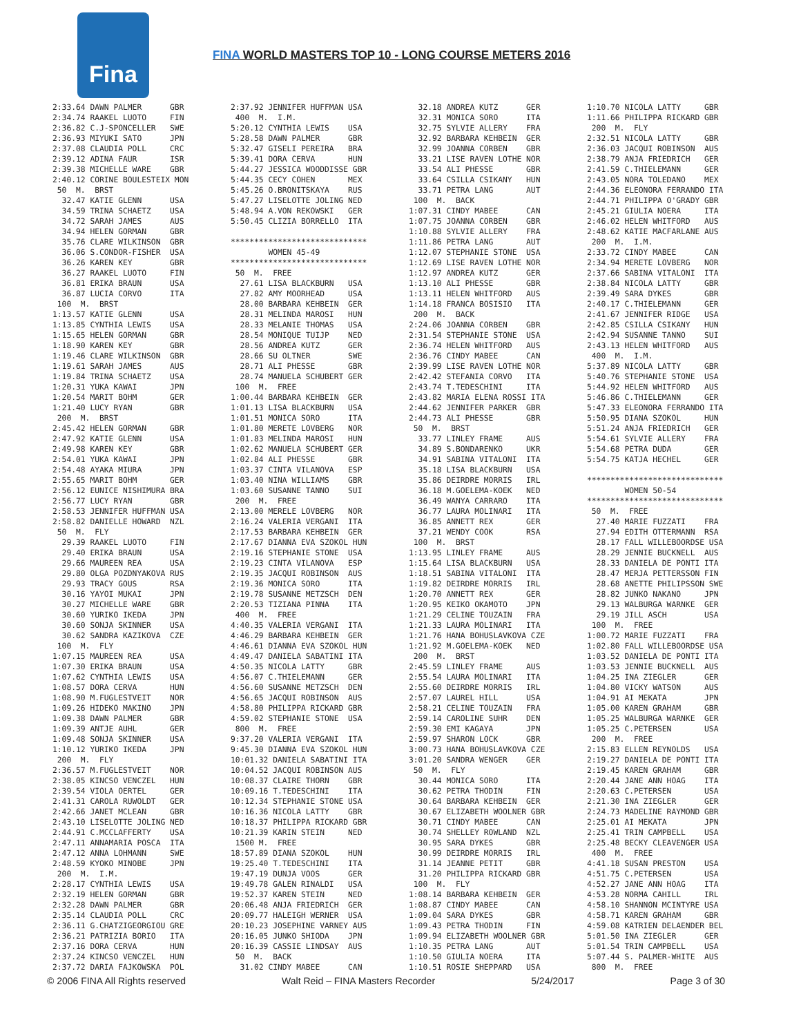Fina
FINA WORLD MASTERS TOP 10 - LONG COURSE METERS 2016
2:33.64 DAWN PALMER      GBR
2:34.74 RAAKEL LUOTO     FIN
2:36.82 C.J-SPONCELLER   SWE
2:36.93 MIYUKI SATO      JPN
2:37.08 CLAUDIA POLL     CRC
2:39.12 ADINA FAUR       ISR
2:39.38 MICHELLE WARE    GBR
2:40.12 CORINE BOULESTEIX MON
 50  M.  BRST
  32.47 KATIE GLENN      USA
  34.59 TRINA SCHAETZ    USA
  34.72 SARAH JAMES      AUS
  34.94 HELEN GORMAN     GBR
  35.76 CLARE WILKINSON  GBR
  36.06 S.CONDOR-FISHER  USA
  36.26 KAREN KEY        GBR
  36.27 RAAKEL LUOTO     FIN
  36.81 ERIKA BRAUN      USA
  36.87 LUCIA CORVO      ITA
 100  M.  BRST
1:13.57 KATIE GLENN      USA
1:13.85 CYNTHIA LEWIS    USA
1:15.65 HELEN GORMAN     GBR
1:18.90 KAREN KEY        GBR
1:19.46 CLARE WILKINSON  GBR
1:19.61 SARAH JAMES      AUS
1:19.84 TRINA SCHAETZ    USA
1:20.31 YUKA KAWAI       JPN
1:20.54 MARIT BOHM       GER
1:21.40 LUCY RYAN        GBR
 200  M.  BRST
2:45.42 HELEN GORMAN     GBR
2:47.92 KATIE GLENN      USA
2:49.98 KAREN KEY        GBR
2:54.01 YUKA KAWAI       JPN
2:54.48 AYAKA MIURA      JPN
2:55.65 MARIT BOHM       GER
2:56.12 EUNICE NISHIMURA BRA
2:56.77 LUCY RYAN        GBR
2:58.53 JENNIFER HUFFMAN USA
2:58.82 DANIELLE HOWARD  NZL
 50  M.  FLY
  29.39 RAAKEL LUOTO     FIN
  29.40 ERIKA BRAUN      USA
  29.66 MAUREEN REA      USA
  29.80 OLGA POZDNYAKOVA RUS
  29.93 TRACY GOUS       RSA
  30.16 YAYOI MUKAI      JPN
  30.27 MICHELLE WARE    GBR
  30.60 YURIKO IKEDA     JPN
  30.60 SONJA SKINNER    USA
  30.62 SANDRA KAZIKOVA  CZE
 100  M.  FLY
1:07.15 MAUREEN REA      USA
1:07.30 ERIKA BRAUN      USA
1:07.62 CYNTHIA LEWIS    USA
1:08.57 DORA CERVA       HUN
1:08.90 M.FUGLESTVEIT    NOR
1:09.26 HIDEKO MAKINO    JPN
1:09.38 DAWN PALMER      GBR
1:09.39 ANTJE AUHL       GER
1:09.48 SONJA SKINNER    USA
1:10.12 YURIKO IKEDA     JPN
 200  M.  FLY
2:36.57 M.FUGLESTVEIT    NOR
2:38.05 KINCSO VENCZEL   HUN
2:39.54 VIOLA OERTEL     GER
2:41.31 CAROLA RUWOLDT   GER
2:42.66 JANET MCLEAN     GBR
2:43.10 LISELOTTE JOLING NED
2:44.91 C.MCCLAFFERTY    USA
2:47.11 ANNAMARIA POSCA  ITA
2:47.12 ANNA LOHMANN     SWE
2:48.59 KYOKO MINOBE     JPN
 200  M.  I.M.
2:28.17 CYNTHIA LEWIS    USA
2:32.19 HELEN GORMAN     GBR
2:32.28 DAWN PALMER      GBR
2:35.14 CLAUDIA POLL     CRC
2:36.11 G.CHATZIGEORGIOU GRE
2:36.21 PATRIZIA BORIO   ITA
2:37.16 DORA CERVA       HUN
2:37.24 KINCSO VENCZEL   HUN
2:37.72 DARIA FAJKOWSKA  POL
2:37.92 JENNIFER HUFFMAN USA
 400  M.  I.M.
5:20.12 CYNTHIA LEWIS    USA
5:28.58 DAWN PALMER      GBR
5:32.47 GISELI PEREIRA   BRA
5:39.41 DORA CERVA       HUN
5:44.27 JESSICA WOODDISSE GBR
5:44.35 CECY COHEN       MEX
5:45.26 O.BRONITSKAYA    RUS
5:47.27 LISELOTTE JOLING NED
5:48.94 A.VON REKOWSKI   GER
5:50.45 CLIZIA BORRELLO  ITA

*****************************
        WOMEN 45-49
*****************************
 50  M.  FREE
  27.61 LISA BLACKBURN   USA
  27.82 AMY MOORHEAD     USA
  28.00 BARBARA KEHBEIN  GER
  28.31 MELINDA MAROSI   HUN
  28.33 MELANIE THOMAS   USA
  28.54 MONIQUE TUIJP    NED
  28.56 ANDREA KUTZ      GER
  28.66 SU OLTNER        SWE
  28.71 ALI PHESSE       GBR
  28.74 MANUELA SCHUBERT GER
 100  M.  FREE
1:00.44 BARBARA KEHBEIN  GER
1:01.13 LISA BLACKBURN   USA
1:01.51 MONICA SORO      ITA
1:01.80 MERETE LOVBERG   NOR
1:01.83 MELINDA MAROSI   HUN
1:02.62 MANUELA SCHUBERT GER
1:02.84 ALI PHESSE       GBR
1:03.37 CINTA VILANOVA   ESP
1:03.40 NINA WILLIAMS    GBR
1:03.60 SUSANNE TANNO    SUI
 200  M.  FREE
2:13.00 MERELE LOVBERG   NOR
2:16.24 VALERIA VERGANI  ITA
2:17.53 BARBARA KEHBEIN  GER
2:17.67 DIANNA EVA SZOKOL HUN
2:19.16 STEPHANIE STONE  USA
2:19.23 CINTA VILANOVA   ESP
2:19.35 JACQUI ROBINSON  AUS
2:19.36 MONICA SORO      ITA
2:19.78 SUSANNE METZSCH  DEN
2:20.53 TIZIANA PINNA    ITA
 400  M.  FREE
4:40.35 VALERIA VERGANI  ITA
4:46.29 BARBARA KEHBEIN  GER
4:46.61 DIANNA EVA SZOKOL HUN
4:49.47 DANIELA SABATINI ITA
4:50.35 NICOLA LATTY     GBR
4:56.07 C.THIELEMANN     GER
4:56.60 SUSANNE METZSCH  DEN
4:56.65 JACQUI ROBINSON  AUS
4:58.80 PHILIPPA RICKARD GBR
4:59.02 STEPHANIE STONE  USA
 800  M.  FREE
9:37.20 VALERIA VERGANI  ITA
9:45.30 DIANNA EVA SZOKOL HUN
10:01.32 DANIELA SABATINI ITA
10:04.52 JACQUI ROBINSON AUS
10:08.37 CLAIRE THORN    GBR
10:09.16 T.TEDESCHINI    ITA
10:12.34 STEPHANIE STONE USA
10:16.36 NICOLA LATTY    GBR
10:18.37 PHILIPPA RICKARD GBR
10:21.39 KARIN STEIN     NED
 1500 M.  FREE
18:57.89 DIANA SZOKOL    HUN
19:25.40 T.TEDESCHINI    ITA
19:47.19 DUNJA VOOS      GER
19:49.78 GALEN RINALDI   USA
19:52.37 KAREN STEIN     NED
20:06.48 ANJA FRIEDRICH  GER
20:09.77 HALEIGH WERNER  USA
20:10.23 JOSEPHINE VARNEY AUS
20:16.05 JUNKO SHIODA    JPN
20:16.39 CASSIE LINDSAY  AUS
 50  M.  BACK
  31.02 CINDY MABEE      CAN
  32.18 ANDREA KUTZ      GER
  32.31 MONICA SORO      ITA
  32.75 SYLVIE ALLERY    FRA
  32.92 BARBARA KEHBEIN  GER
  32.99 JOANNA CORBEN    GBR
  33.21 LISE RAVEN LOTHE NOR
  33.54 ALI PHESSE       GBR
  33.64 CSILLA CSIKANY   HUN
  33.71 PETRA LANG       AUT
 100  M.  BACK
1:07.31 CINDY MABEE      CAN
1:07.75 JOANNA CORBEN    GBR
1:10.88 SYLVIE ALLERY    FRA
1:11.86 PETRA LANG       AUT
1:12.07 STEPHANIE STONE  USA
1:12.69 LISE RAVEN LOTHE NOR
1:12.97 ANDREA KUTZ      GER
1:13.10 ALI PHESSE       GBR
1:13.11 HELEN WHITFORD   AUS
1:14.18 FRANCA BOSISIO   ITA
 200  M.  BACK
2:24.06 JOANNA CORBEN    GBR
2:31.54 STEPHANIE STONE  USA
2:36.74 HELEN WHITFORD   AUS
2:36.76 CINDY MABEE      CAN
2:39.99 LISE RAVEN LOTHE NOR
2:42.42 STEFANIA CORVO   ITA
2:43.74 T.TEDESCHINI     ITA
2:43.82 MARIA ELENA ROSSI ITA
2:44.62 JENNIFER PARKER  GBR
2:44.73 ALI PHESSE       GBR
 50  M.  BRST
  33.77 LINLEY FRAME     AUS
  34.89 S.BONDARENKO     UKR
  34.91 SABINA VITALONI  ITA
  35.18 LISA BLACKBURN   USA
  35.86 DEIRDRE MORRIS   IRL
  36.18 M.GOELEMA-KOEK   NED
  36.49 WANYA CARRARO    ITA
  36.77 LAURA MOLINARI   ITA
  36.85 ANNETT REX       GER
  37.21 WENDY COOK       RSA
 100  M.  BRST
1:13.95 LINLEY FRAME     AUS
1:15.64 LISA BLACKBURN   USA
1:18.51 SABINA VITALONI  ITA
1:19.82 DEIRDRE MORRIS   IRL
1:20.70 ANNETT REX       GER
1:20.95 KEIKO OKAMOTO    JPN
1:21.29 CELINE TOUZAIN   FRA
1:21.33 LAURA MOLINARI   ITA
1:21.76 HANA BOHUSLAVKOVA CZE
1:21.92 M.GOELEMA-KOEK   NED
 200  M.  BRST
2:45.59 LINLEY FRAME     AUS
2:55.54 LAURA MOLINARI   ITA
2:55.60 DEIRDRE MORRIS   IRL
2:57.07 LAUREL HILL      USA
2:58.21 CELINE TOUZAIN   FRA
2:59.14 CAROLINE SUHR    DEN
2:59.30 EMI KAGAYA       JPN
2:59.97 SHARON LOCK      GBR
3:00.73 HANA BOHUSLAVKOVA CZE
3:01.20 SANDRA WENGER    GER
 50  M.  FLY
  30.44 MONICA SORO      ITA
  30.62 PETRA THODIN     FIN
  30.64 BARBARA KEHBEIN  GER
  30.67 ELIZABETH WOOLNER GBR
  30.71 CINDY MABEE      CAN
  30.74 SHELLEY ROWLAND  NZL
  30.95 SARA DYKES       GBR
  30.99 DEIRDRE MORRIS   IRL
  31.14 JEANNE PETIT     GBR
  31.20 PHILIPPA RICKARD GBR
 100  M.  FLY
1:08.14 BARBARA KEHBEIN  GER
1:08.87 CINDY MABEE      CAN
1:09.04 SARA DYKES       GBR
1:09.43 PETRA THODIN     FIN
1:09.94 ELIZABETH WOOLNER GBR
1:10.35 PETRA LANG       AUT
1:10.50 GIULIA NOERA     ITA
1:10.51 ROSIE SHEPPARD   USA
1:10.70 NICOLA LATTY     GBR
1:11.66 PHILIPPA RICKARD GBR
 200  M.  FLY
2:32.51 NICOLA LATTY     GBR
2:36.03 JACQUI ROBINSON  AUS
2:38.79 ANJA FRIEDRICH   GER
2:41.59 C.THIELEMANN     GER
2:43.05 NORA TOLEDANO    MEX
2:44.36 ELEONORA FERRANDO ITA
2:44.71 PHILIPPA O'GRADY GBR
2:45.21 GIULIA NOERA     ITA
2:46.02 HELEN WHITFORD   AUS
2:48.62 KATIE MACFARLANE AUS
 200  M.  I.M.
2:33.72 CINDY MABEE      CAN
2:34.94 MERETE LOVBERG   NOR
2:37.66 SABINA VITALONI  ITA
2:38.84 NICOLA LATTY     GBR
2:39.49 SARA DYKES       GBR
2:40.17 C.THIELEMANN     GER
2:41.67 JENNIFER RIDGE   USA
2:42.85 CSILLA CSIKANY   HUN
2:42.94 SUSANNE TANNO    SUI
2:43.13 HELEN WHITFORD   AUS
 400  M.  I.M.
5:37.89 NICOLA LATTY     GBR
5:40.76 STEPHANIE STONE  USA
5:44.92 HELEN WHITFORD   AUS
5:46.86 C.THIELEMANN     GER
5:47.33 ELEONORA FERRANDO ITA
5:50.95 DIANA SZOKOL     HUN
5:51.24 ANJA FRIEDRICH   GER
5:54.61 SYLVIE ALLERY    FRA
5:54.68 PETRA DUDA       GER
5:54.75 KATJA HECHEL     GER

*****************************
        WOMEN 50-54
*****************************
 50  M.  FREE
  27.40 MARIE FUZZATI    FRA
  27.94 EDITH OTTERMANN  RSA
  28.17 FALL WILLEBOORDSE USA
  28.29 JENNIE BUCKNELL  AUS
  28.33 DANIELA DE PONTI ITA
  28.47 MERJA PETTERSSON FIN
  28.68 ANETTE PHILIPSSON SWE
  28.82 JUNKO NAKANO     JPN
  29.13 WALBURGA WARNKE  GER
  29.19 JILL ASCH        USA
 100  M.  FREE
1:00.72 MARIE FUZZATI    FRA
1:02.80 FALL WILLEBOORDSE USA
1:03.52 DANIELA DE PONTI ITA
1:03.53 JENNIE BUCKNELL  AUS
1:04.25 INA ZIEGLER      GER
1:04.80 VICKY WATSON     AUS
1:04.91 AI MEKATA        JPN
1:05.00 KAREN GRAHAM     GBR
1:05.25 WALBURGA WARNKE  GER
1:05.25 C.PETERSEN       USA
 200  M.  FREE
2:15.83 ELLEN REYNOLDS   USA
2:19.27 DANIELA DE PONTI ITA
2:19.45 KAREN GRAHAM     GBR
2:20.44 JANE ANN HOAG    ITA
2:20.63 C.PETERSEN       USA
2:21.30 INA ZIEGLER      GER
2:24.73 MADELINE RAYMOND GBR
2:25.01 AI MEKATA        JPN
2:25.41 TRIN CAMPBELL    USA
2:25.48 BECKY CLEAVENGER USA
 400  M.  FREE
4:41.18 SUSAN PRESTON    USA
4:51.75 C.PETERSEN       USA
4:52.27 JANE ANN HOAG    ITA
4:53.28 NORMA CAHILL     IRL
4:58.10 SHANNON MCINTYRE USA
4:58.71 KAREN GRAHAM     GBR
4:59.08 KATRIEN DELAENDER BEL
5:01.50 INA ZIEGLER      GER
5:01.54 TRIN CAMPBELL    USA
5:07.44 S. PALMER-WHITE  AUS
 800  M.  FREE
© 2006 FINA All Rights reserved Walt Reid – FINA Masters Recorder 5/24/2017 Page 3 of 30